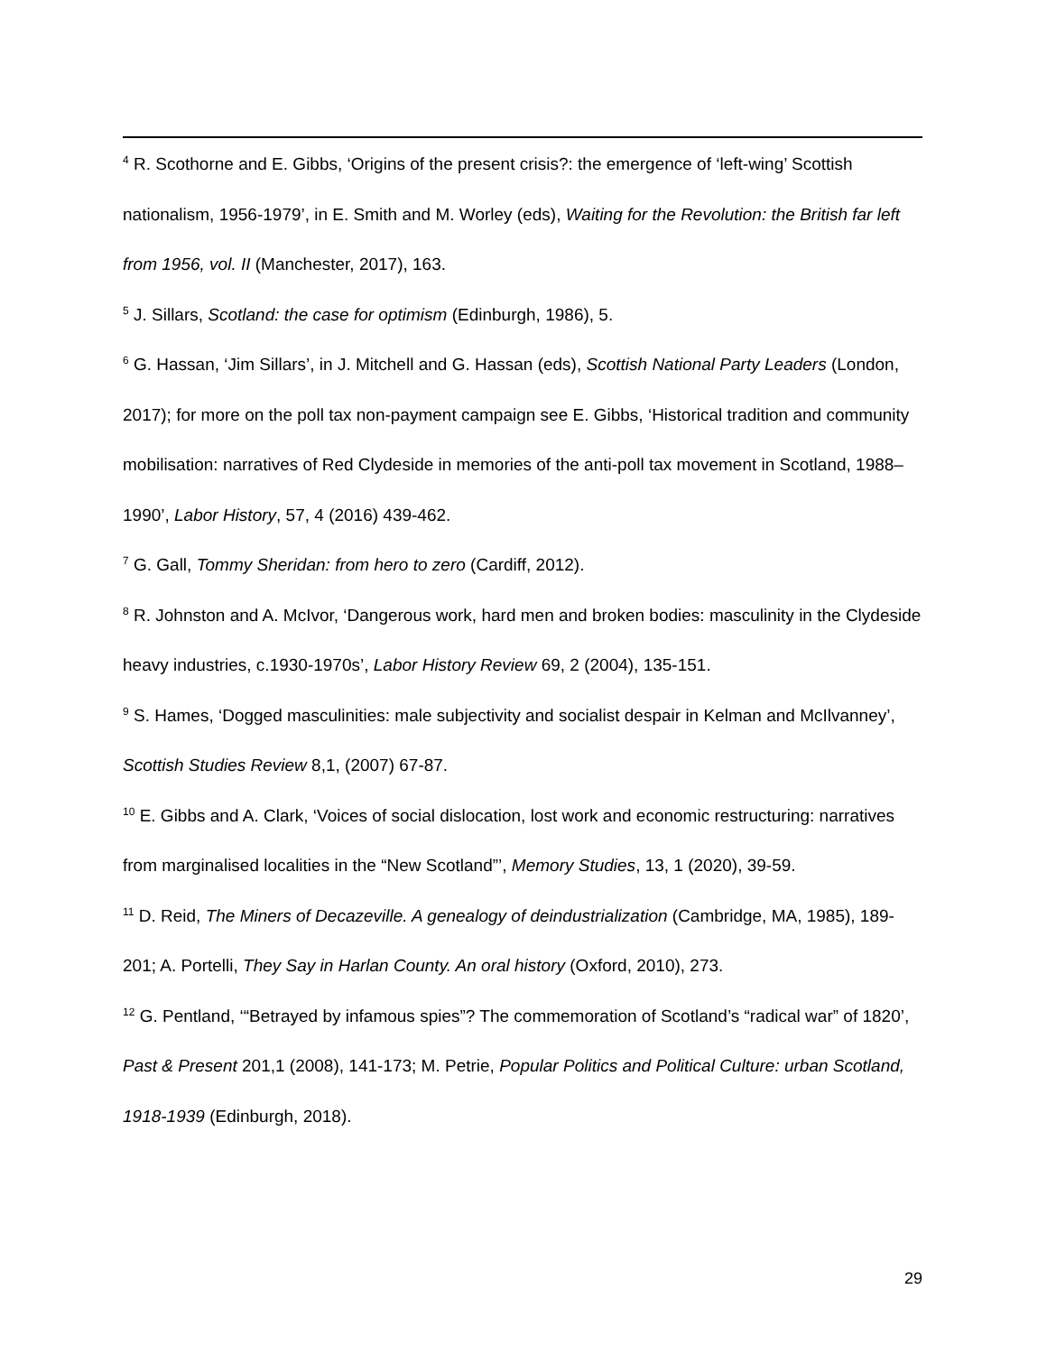<sup>4</sup> R. Scothorne and E. Gibbs, ‘Origins of the present crisis?: the emergence of ‘left-wing’ Scottish nationalism, 1956-1979’, in E. Smith and M. Worley (eds), Waiting for the Revolution: the British far left from 1956, vol. II (Manchester, 2017), 163.
<sup>5</sup> J. Sillars, Scotland: the case for optimism (Edinburgh, 1986), 5.
<sup>6</sup> G. Hassan, ‘Jim Sillars’, in J. Mitchell and G. Hassan (eds), Scottish National Party Leaders (London, 2017); for more on the poll tax non-payment campaign see E. Gibbs, ‘Historical tradition and community mobilisation: narratives of Red Clydeside in memories of the anti-poll tax movement in Scotland, 1988–1990’, Labor History, 57, 4 (2016) 439-462.
<sup>7</sup> G. Gall, Tommy Sheridan: from hero to zero (Cardiff, 2012).
<sup>8</sup> R. Johnston and A. McIvor, ‘Dangerous work, hard men and broken bodies: masculinity in the Clydeside heavy industries, c.1930-1970s’, Labor History Review 69, 2 (2004), 135-151.
<sup>9</sup> S. Hames, ‘Dogged masculinities: male subjectivity and socialist despair in Kelman and McIlvanney’, Scottish Studies Review 8,1, (2007) 67-87.
<sup>10</sup> E. Gibbs and A. Clark, ‘Voices of social dislocation, lost work and economic restructuring: narratives from marginalised localities in the “New Scotland”’, Memory Studies, 13, 1 (2020), 39-59.
<sup>11</sup> D. Reid, The Miners of Decazeville. A genealogy of deindustrialization (Cambridge, MA, 1985), 189-201; A. Portelli, They Say in Harlan County. An oral history (Oxford, 2010), 273.
<sup>12</sup> G. Pentland, ‘“Betrayed by infamous spies”? The commemoration of Scotland’s “radical war” of 1820’, Past & Present 201,1 (2008), 141-173; M. Petrie, Popular Politics and Political Culture: urban Scotland, 1918-1939 (Edinburgh, 2018).
29